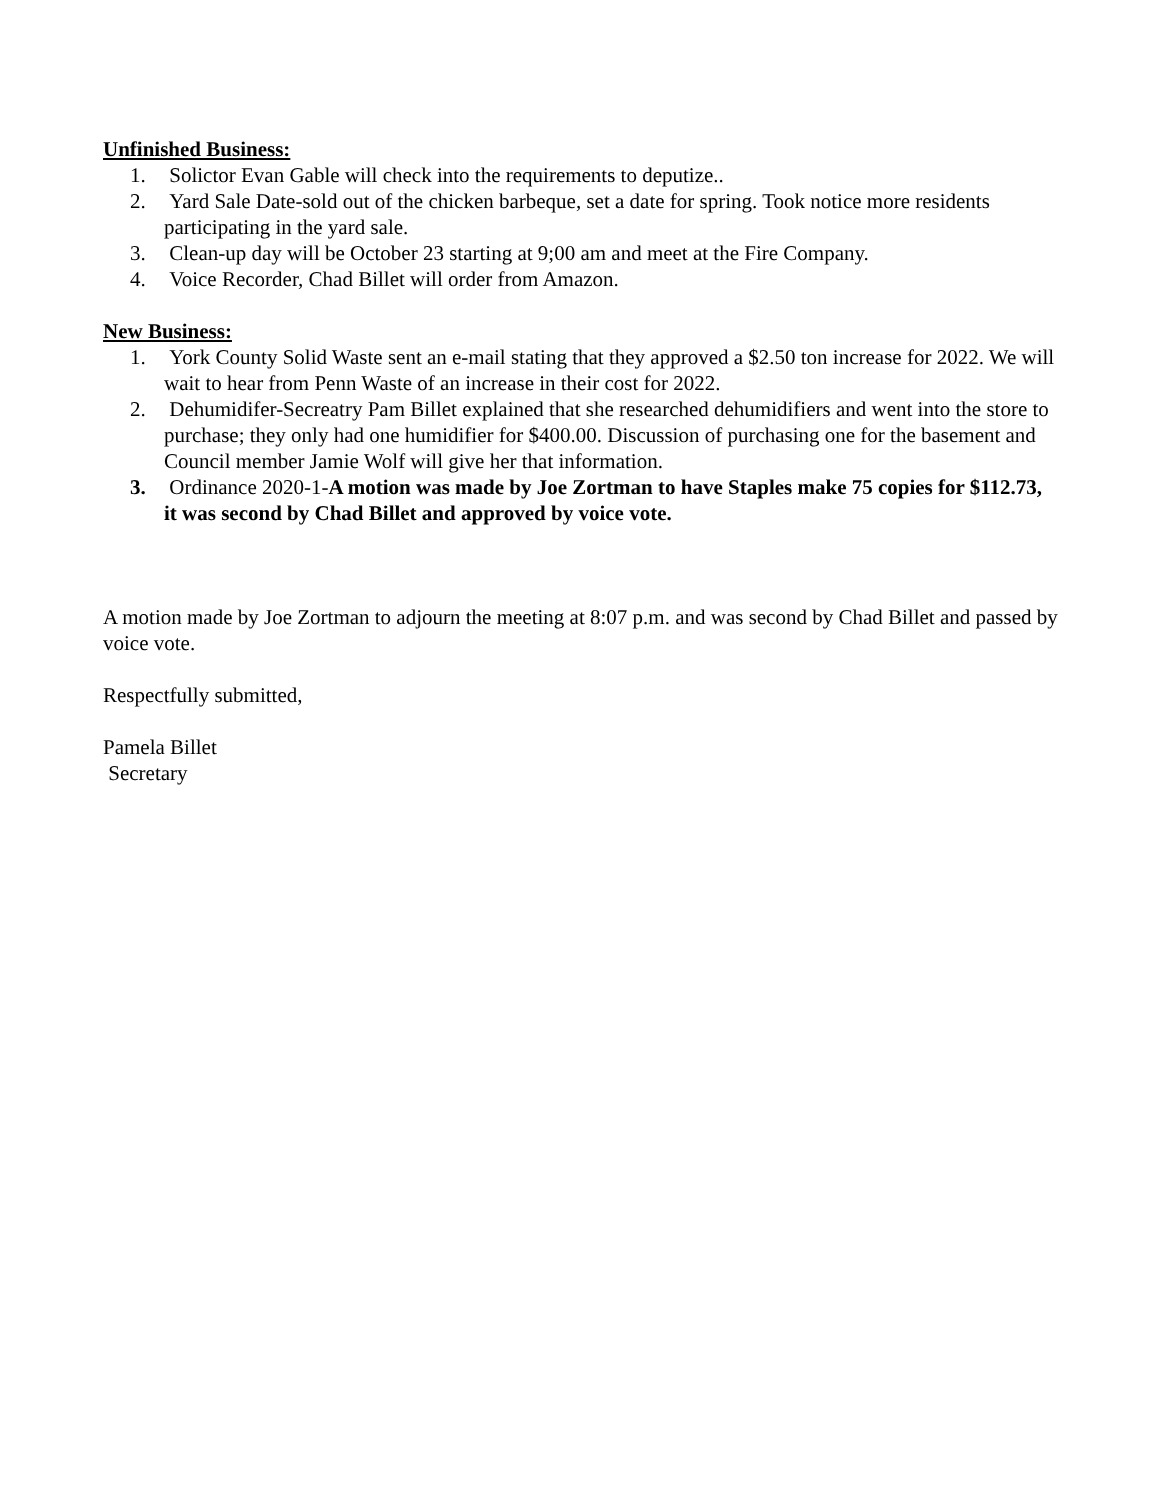Unfinished Business:
1. Solictor Evan Gable will check into the requirements to deputize..
2. Yard Sale Date-sold out of the chicken barbeque, set a date for spring. Took notice more residents participating in the yard sale.
3. Clean-up day will be October 23 starting at 9;00 am and meet at the Fire Company.
4. Voice Recorder, Chad Billet will order from Amazon.
New Business:
1. York County Solid Waste sent an e-mail stating that they approved a $2.50 ton increase for 2022. We will wait to hear from Penn Waste of an increase in their cost for 2022.
2. Dehumidifer-Secreatry Pam Billet explained that she researched dehumidifiers and went into the store to purchase; they only had one humidifier for $400.00. Discussion of purchasing one for the basement and Council member Jamie Wolf will give her that information.
3. Ordinance 2020-1-A motion was made by Joe Zortman to have Staples make 75 copies for $112.73, it was second by Chad Billet and approved by voice vote.
A motion made by Joe Zortman to adjourn the meeting at 8:07 p.m. and was second by Chad Billet and passed by voice vote.
Respectfully submitted,
Pamela Billet
Secretary